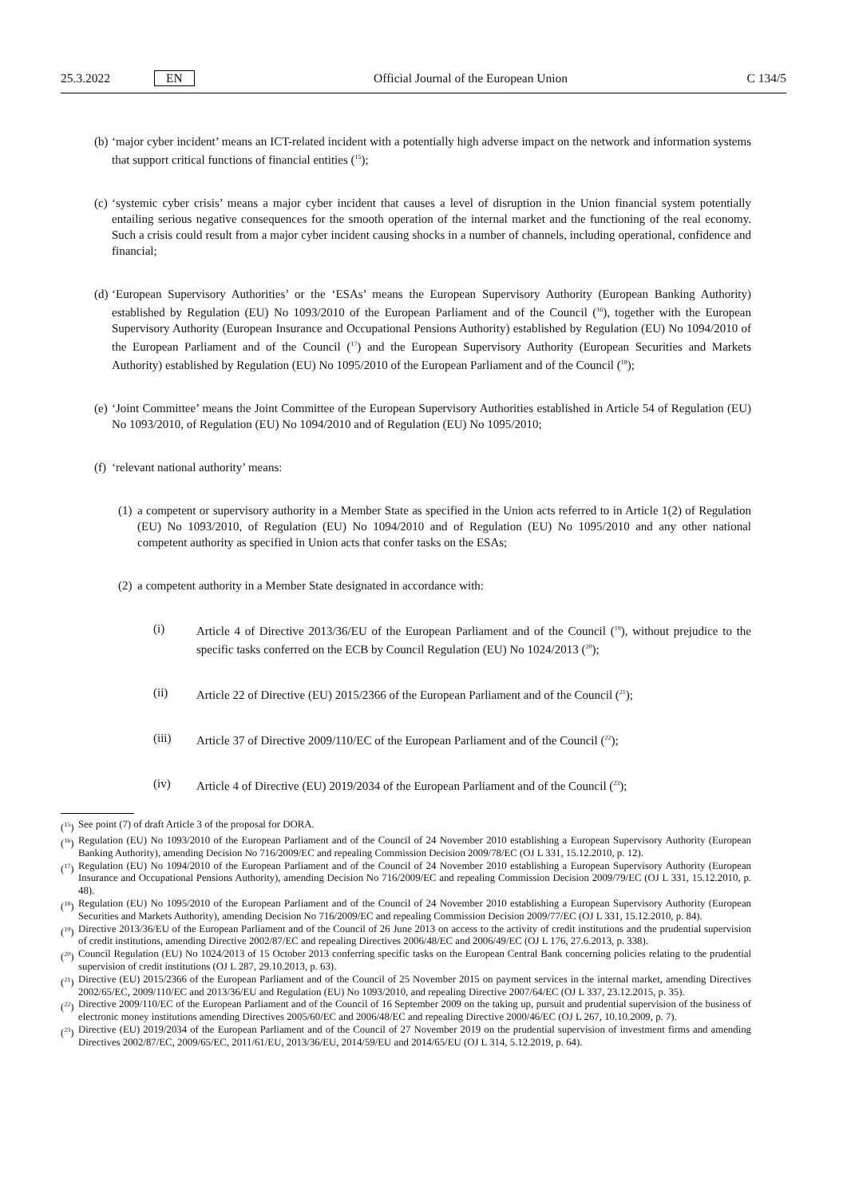25.3.2022 EN Official Journal of the European Union C 134/5
(b) ‘major cyber incident’ means an ICT-related incident with a potentially high adverse impact on the network and information systems that support critical functions of financial entities (<sup>15</sup>);
(c) ‘systemic cyber crisis’ means a major cyber incident that causes a level of disruption in the Union financial system potentially entailing serious negative consequences for the smooth operation of the internal market and the functioning of the real economy. Such a crisis could result from a major cyber incident causing shocks in a number of channels, including operational, confidence and financial;
(d) ‘European Supervisory Authorities’ or the ‘ESAs’ means the European Supervisory Authority (European Banking Authority) established by Regulation (EU) No 1093/2010 of the European Parliament and of the Council (<sup>16</sup>), together with the European Supervisory Authority (European Insurance and Occupational Pensions Authority) established by Regulation (EU) No 1094/2010 of the European Parliament and of the Council (<sup>17</sup>) and the European Supervisory Authority (European Securities and Markets Authority) established by Regulation (EU) No 1095/2010 of the European Parliament and of the Council (<sup>18</sup>);
(e) ‘Joint Committee’ means the Joint Committee of the European Supervisory Authorities established in Article 54 of Regulation (EU) No 1093/2010, of Regulation (EU) No 1094/2010 and of Regulation (EU) No 1095/2010;
(f) ‘relevant national authority’ means:
(1) a competent or supervisory authority in a Member State as specified in the Union acts referred to in Article 1(2) of Regulation (EU) No 1093/2010, of Regulation (EU) No 1094/2010 and of Regulation (EU) No 1095/2010 and any other national competent authority as specified in Union acts that confer tasks on the ESAs;
(2) a competent authority in a Member State designated in accordance with:
(i) Article 4 of Directive 2013/36/EU of the European Parliament and of the Council (<sup>19</sup>), without prejudice to the specific tasks conferred on the ECB by Council Regulation (EU) No 1024/2013 (<sup>20</sup>);
(ii) Article 22 of Directive (EU) 2015/2366 of the European Parliament and of the Council (<sup>21</sup>);
(iii) Article 37 of Directive 2009/110/EC of the European Parliament and of the Council (<sup>22</sup>);
(iv) Article 4 of Directive (EU) 2019/2034 of the European Parliament and of the Council (<sup>23</sup>);
(<sup>15</sup>) See point (7) of draft Article 3 of the proposal for DORA.
(<sup>16</sup>) Regulation (EU) No 1093/2010 of the European Parliament and of the Council of 24 November 2010 establishing a European Supervisory Authority (European Banking Authority), amending Decision No 716/2009/EC and repealing Commission Decision 2009/78/EC (OJ L 331, 15.12.2010, p. 12).
(<sup>17</sup>) Regulation (EU) No 1094/2010 of the European Parliament and of the Council of 24 November 2010 establishing a European Supervisory Authority (European Insurance and Occupational Pensions Authority), amending Decision No 716/2009/EC and repealing Commission Decision 2009/79/EC (OJ L 331, 15.12.2010, p. 48).
(<sup>18</sup>) Regulation (EU) No 1095/2010 of the European Parliament and of the Council of 24 November 2010 establishing a European Supervisory Authority (European Securities and Markets Authority), amending Decision No 716/2009/EC and repealing Commission Decision 2009/77/EC (OJ L 331, 15.12.2010, p. 84).
(<sup>19</sup>) Directive 2013/36/EU of the European Parliament and of the Council of 26 June 2013 on access to the activity of credit institutions and the prudential supervision of credit institutions, amending Directive 2002/87/EC and repealing Directives 2006/48/EC and 2006/49/EC (OJ L 176, 27.6.2013, p. 338).
(<sup>20</sup>) Council Regulation (EU) No 1024/2013 of 15 October 2013 conferring specific tasks on the European Central Bank concerning policies relating to the prudential supervision of credit institutions (OJ L 287, 29.10.2013, p. 63).
(<sup>21</sup>) Directive (EU) 2015/2366 of the European Parliament and of the Council of 25 November 2015 on payment services in the internal market, amending Directives 2002/65/EC, 2009/110/EC and 2013/36/EU and Regulation (EU) No 1093/2010, and repealing Directive 2007/64/EC (OJ L 337, 23.12.2015, p. 35).
(<sup>22</sup>) Directive 2009/110/EC of the European Parliament and of the Council of 16 September 2009 on the taking up, pursuit and prudential supervision of the business of electronic money institutions amending Directives 2005/60/EC and 2006/48/EC and repealing Directive 2000/46/EC (OJ L 267, 10.10.2009, p. 7).
(<sup>23</sup>) Directive (EU) 2019/2034 of the European Parliament and of the Council of 27 November 2019 on the prudential supervision of investment firms and amending Directives 2002/87/EC, 2009/65/EC, 2011/61/EU, 2013/36/EU, 2014/59/EU and 2014/65/EU (OJ L 314, 5.12.2019, p. 64).